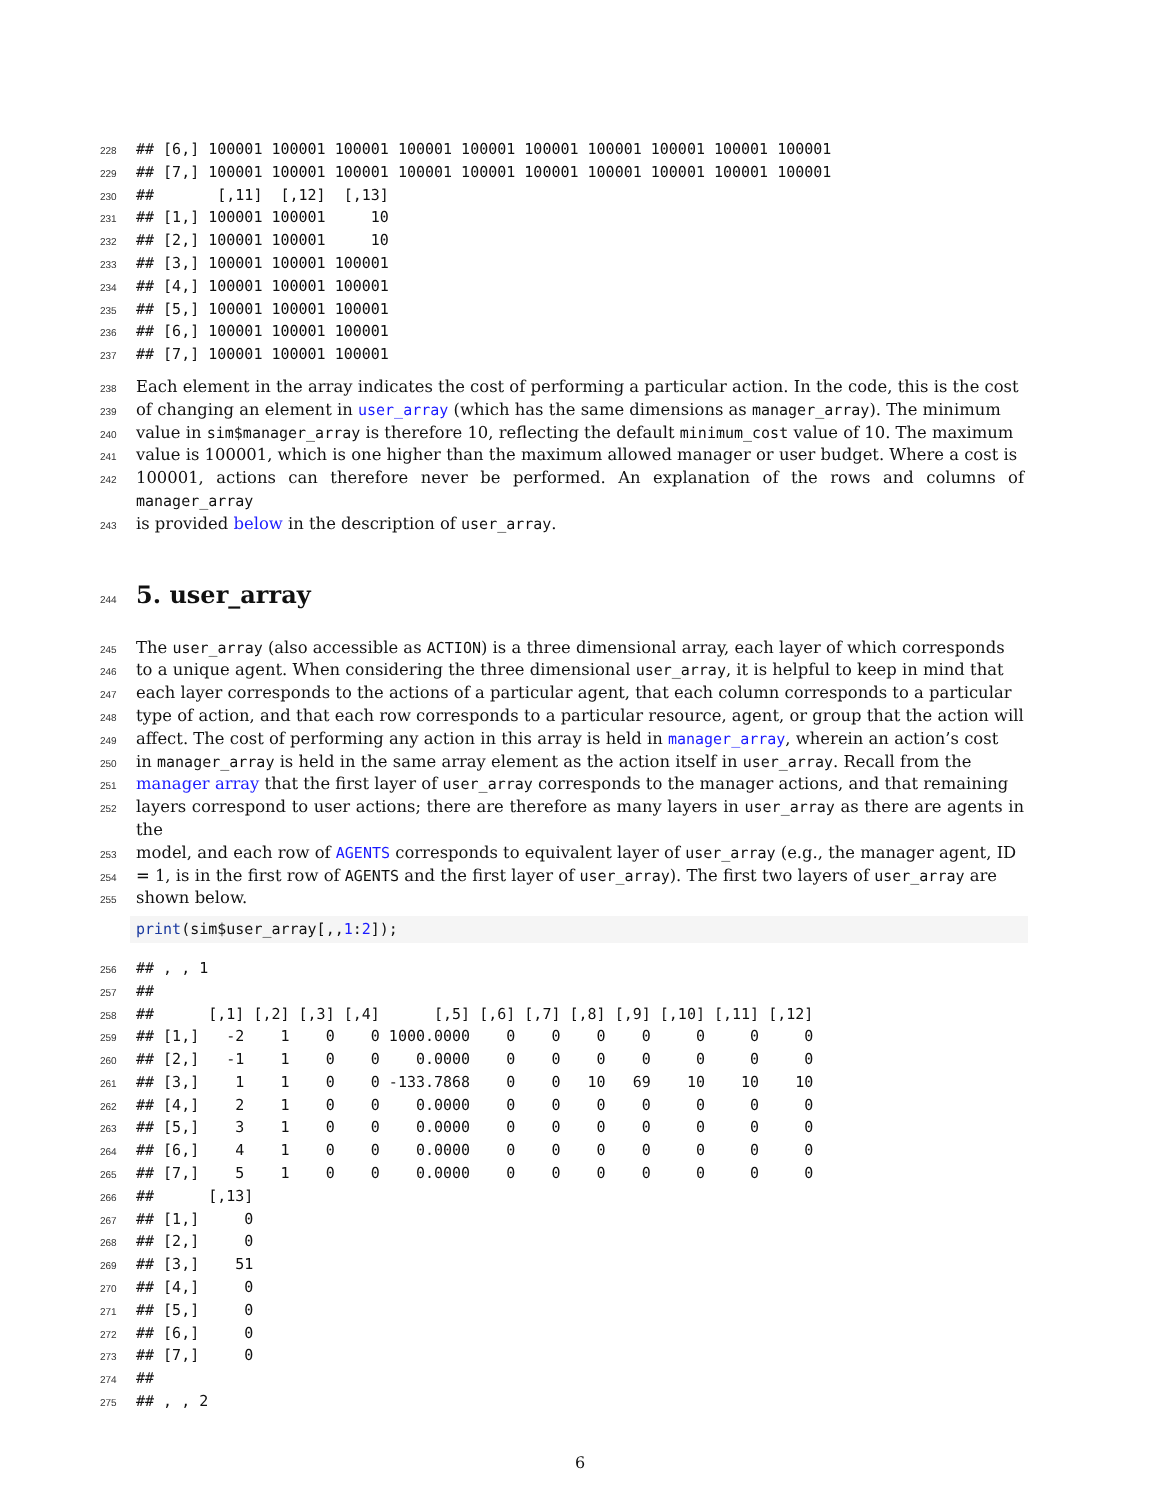228
## [6,] 100001 100001 100001 100001 100001 100001 100001 100001 100001 100001
229
## [7,] 100001 100001 100001 100001 100001 100001 100001 100001 100001 100001
230
##       [,11]  [,12]  [,13]
231
## [1,] 100001 100001     10
232
## [2,] 100001 100001     10
233
## [3,] 100001 100001 100001
234
## [4,] 100001 100001 100001
235
## [5,] 100001 100001 100001
236
## [6,] 100001 100001 100001
237
## [7,] 100001 100001 100001
238 Each element in the array indicates the cost of performing a particular action. In the code, this is the cost
239 of changing an element in user_array (which has the same dimensions as manager_array). The minimum
240 value in sim$manager_array is therefore 10, reflecting the default minimum_cost value of 10. The maximum
241 value is 100001, which is one higher than the maximum allowed manager or user budget. Where a cost is
242 100001, actions can therefore never be performed. An explanation of the rows and columns of manager_array
243 is provided below in the description of user_array.
244
5. user_array
245 The user_array (also accessible as ACTION) is a three dimensional array, each layer of which corresponds
246 to a unique agent. When considering the three dimensional user_array, it is helpful to keep in mind that
247 each layer corresponds to the actions of a particular agent, that each column corresponds to a particular
248 type of action, and that each row corresponds to a particular resource, agent, or group that the action will
249 affect. The cost of performing any action in this array is held in manager_array, wherein an action’s cost
250 in manager_array is held in the same array element as the action itself in user_array. Recall from the
251 manager array that the first layer of user_array corresponds to the manager actions, and that remaining
252 layers correspond to user actions; there are therefore as many layers in user_array as there are agents in the
253 model, and each row of AGENTS corresponds to equivalent layer of user_array (e.g., the manager agent, ID
254 = 1, is in the first row of AGENTS and the first layer of user_array). The first two layers of user_array are
255 shown below.
print(sim$user_array[,,1:2]);
256
## , , 1
257
##
258
##      [,1] [,2] [,3] [,4]      [,5] [,6] [,7] [,8] [,9] [,10] [,11] [,12]
259
## [1,]   -2    1    0    0 1000.0000    0    0    0    0     0     0     0
260
## [2,]   -1    1    0    0    0.0000    0    0    0    0     0     0     0
261
## [3,]    1    1    0    0 -133.7868    0    0   10   69    10    10    10
262
## [4,]    2    1    0    0    0.0000    0    0    0    0     0     0     0
263
## [5,]    3    1    0    0    0.0000    0    0    0    0     0     0     0
264
## [6,]    4    1    0    0    0.0000    0    0    0    0     0     0     0
265
## [7,]    5    1    0    0    0.0000    0    0    0    0     0     0     0
266
##      [,13]
267
## [1,]     0
268
## [2,]     0
269
## [3,]    51
270
## [4,]     0
271
## [5,]     0
272
## [6,]     0
273
## [7,]     0
274
##
275
## , , 2
6